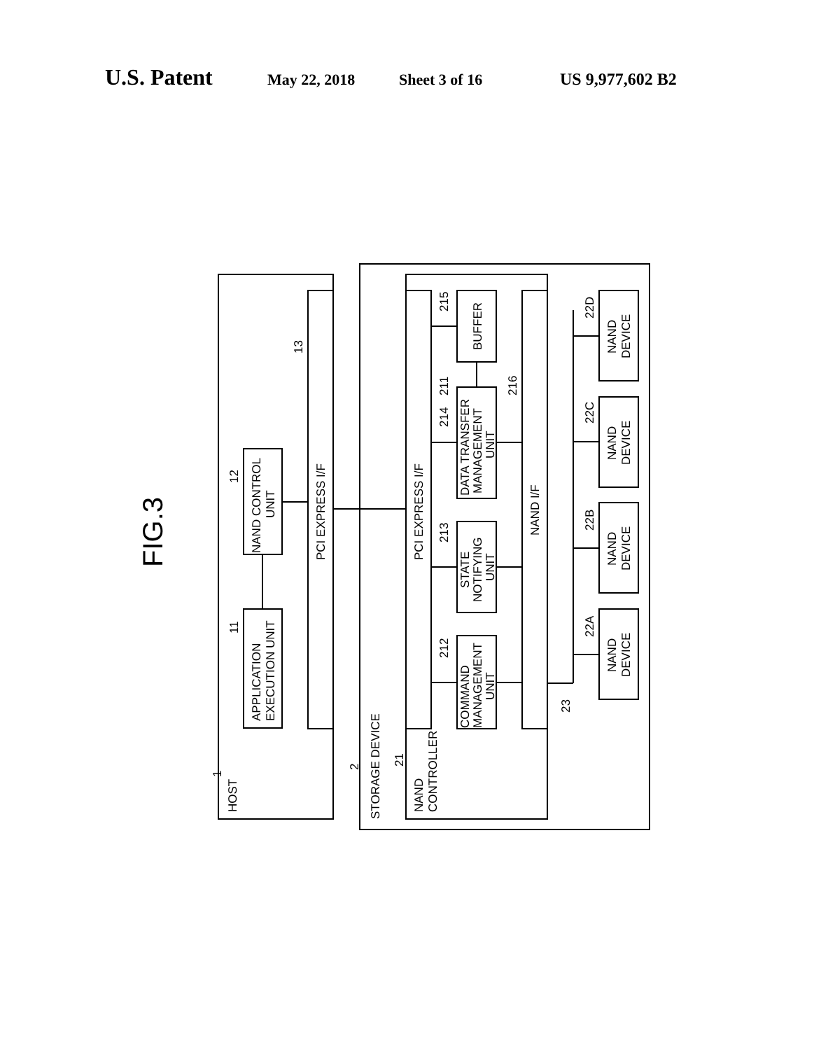U.S. Patent May 22, 2018 Sheet 3 of 16 US 9,977,602 B2
FIG.3
HOST
1
APPLICATION
EXECUTION UNIT
11
NAND CONTROL
UNIT
12
PCI EXPRESS I/F
13
STORAGE DEVICE
2
NAND
CONTROLLER
21
PCI EXPRESS I/F
211
NAND I/F
216
BUFFER
215
DATA TRANSFER
MANAGEMENT
UNIT
214
STATE
NOTIFYING
UNIT
213
COMMAND
MANAGEMENT
UNIT
212
23
NAND
DEVICE
22D
NAND
DEVICE
22C
NAND
DEVICE
22B
NAND
DEVICE
22A